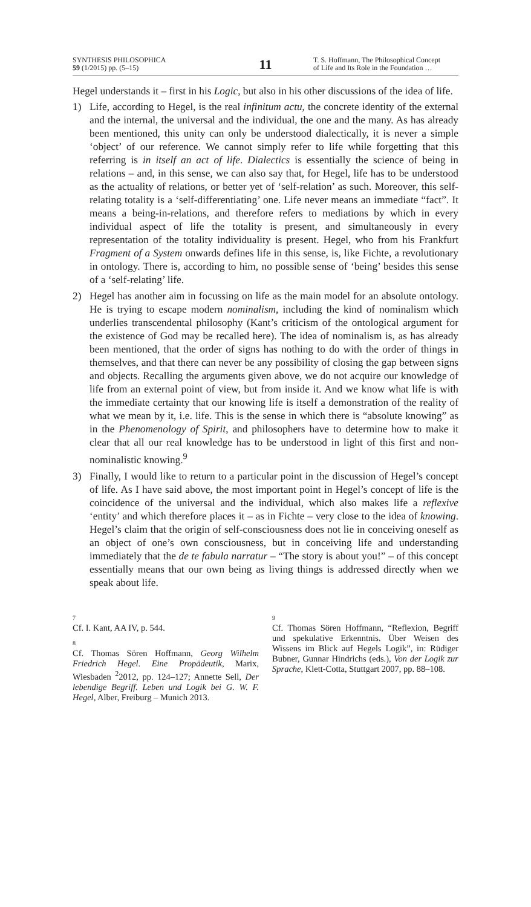SYNTHESIS PHILOSOPHICA
59 (1/2015) pp. (5–15)
11
T. S. Hoffmann, The Philosophical Concept
of Life and Its Role in the Foundation …
Hegel understands it – first in his Logic, but also in his other discussions of the idea of life.
1) Life, according to Hegel, is the real infinitum actu, the concrete identity of the external and the internal, the universal and the individual, the one and the many. As has already been mentioned, this unity can only be understood dialectically, it is never a simple ‘object’ of our reference. We cannot simply refer to life while forgetting that this referring is in itself an act of life. Dialectics is essentially the science of being in relations – and, in this sense, we can also say that, for Hegel, life has to be understood as the actuality of relations, or better yet of ‘self-relation’ as such. Moreover, this self-relating totality is a ‘self-differentiating’ one. Life never means an immediate “fact”. It means a being-in-relations, and therefore refers to mediations by which in every individual aspect of life the totality is present, and simultaneously in every representation of the totality individuality is present. Hegel, who from his Frankfurt Fragment of a System onwards defines life in this sense, is, like Fichte, a revolutionary in ontology. There is, according to him, no possible sense of ‘being’ besides this sense of a ‘self-relating’ life.
2) Hegel has another aim in focussing on life as the main model for an absolute ontology. He is trying to escape modern nominalism, including the kind of nominalism which underlies transcendental philosophy (Kant’s criticism of the ontological argument for the existence of God may be recalled here). The idea of nominalism is, as has already been mentioned, that the order of signs has nothing to do with the order of things in themselves, and that there can never be any possibility of closing the gap between signs and objects. Recalling the arguments given above, we do not acquire our knowledge of life from an external point of view, but from inside it. And we know what life is with the immediate certainty that our knowing life is itself a demonstration of the reality of what we mean by it, i.e. life. This is the sense in which there is “absolute knowing” as in the Phenomenology of Spirit, and philosophers have to determine how to make it clear that all our real knowledge has to be understood in light of this first and non-nominalistic knowing.<sup>9</sup>
3) Finally, I would like to return to a particular point in the discussion of Hegel’s concept of life. As I have said above, the most important point in Hegel’s concept of life is the coincidence of the universal and the individual, which also makes life a reflexive ‘entity’ and which therefore places it – as in Fichte – very close to the idea of knowing. Hegel’s claim that the origin of self-consciousness does not lie in conceiving oneself as an object of one’s own consciousness, but in conceiving life and understanding immediately that the de te fabula narratur – “The story is about you!” – of this concept essentially means that our own being as living things is addressed directly when we speak about life.
7
Cf. I. Kant, AA IV, p. 544.
8
Cf. Thomas Sören Hoffmann, Georg Wilhelm Friedrich Hegel. Eine Propädeutik, Marix, Wiesbaden <sup>2</sup>2012, pp. 124–127; Annette Sell, Der lebendige Begriff. Leben und Logik bei G. W. F. Hegel, Alber, Freiburg – Munich 2013.
9
Cf. Thomas Sören Hoffmann, “Reflexion, Begriff und spekulative Erkenntnis. Über Weisen des Wissens im Blick auf Hegels Logik”, in: Rüdiger Bubner, Gunnar Hindrichs (eds.), Von der Logik zur Sprache, Klett-Cotta, Stuttgart 2007, pp. 88–108.